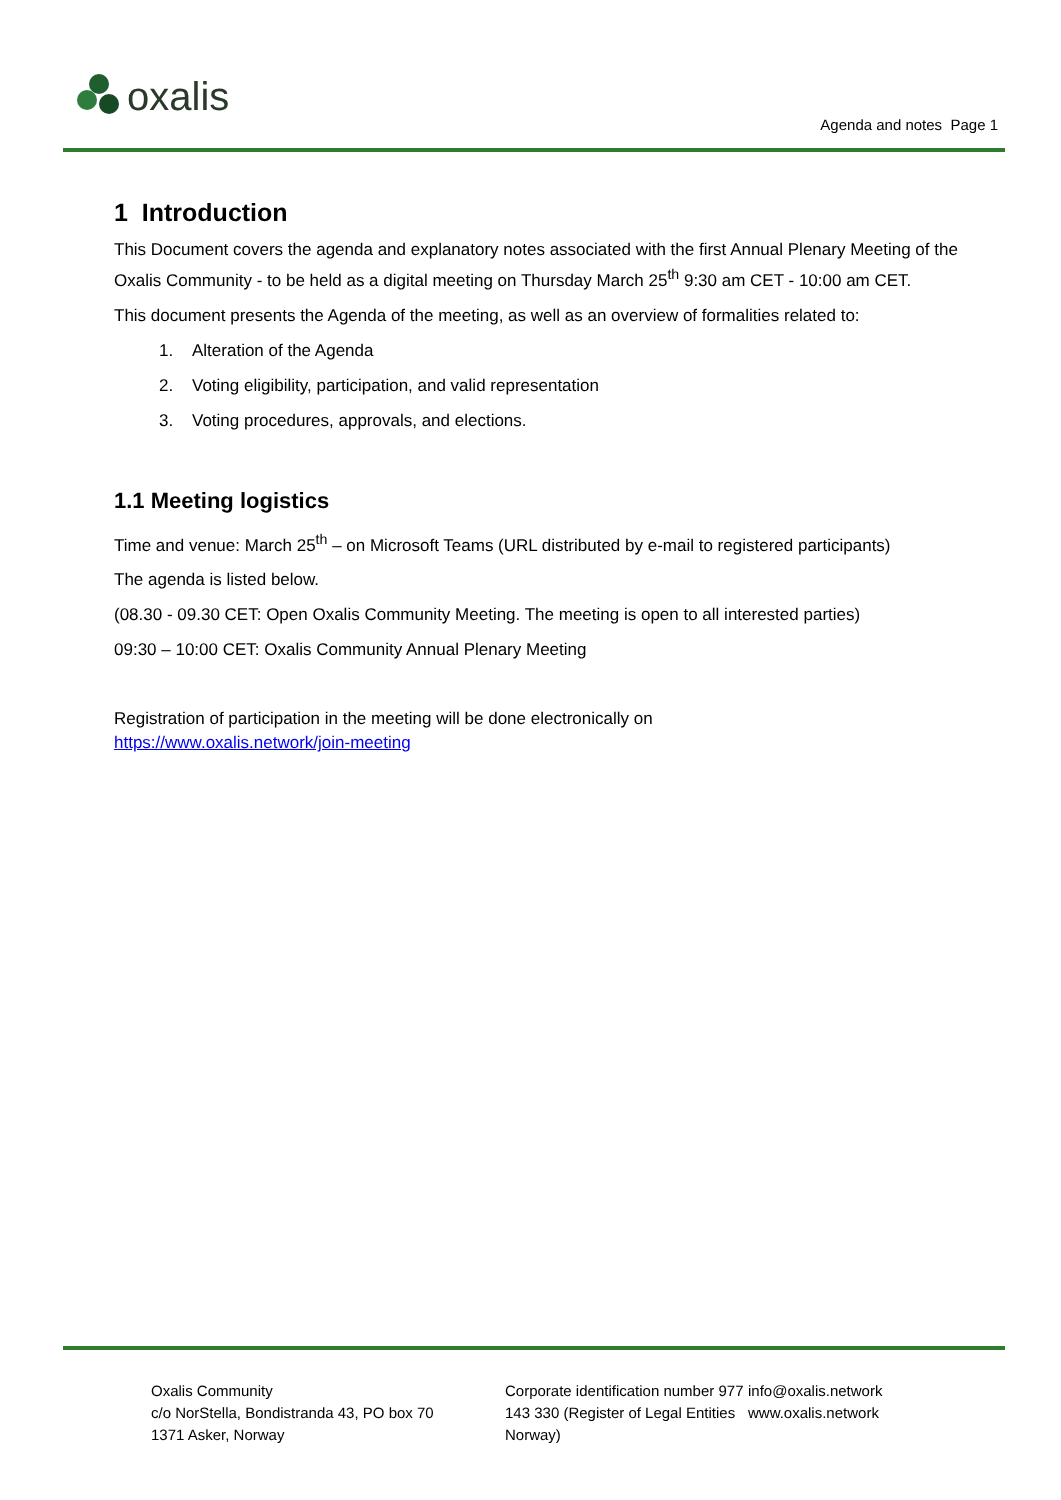oxalis
Agenda and notes Page 1
1 Introduction
This Document covers the agenda and explanatory notes associated with the first Annual Plenary Meeting of the Oxalis Community - to be held as a digital meeting on Thursday March 25<sup>th</sup> 9:30 am CET - 10:00 am CET.
This document presents the Agenda of the meeting, as well as an overview of formalities related to:
1. Alteration of the Agenda
2. Voting eligibility, participation, and valid representation
3. Voting procedures, approvals, and elections.
1.1 Meeting logistics
Time and venue: March 25<sup>th</sup> – on Microsoft Teams (URL distributed by e-mail to registered participants)
The agenda is listed below.
(08.30 - 09.30 CET: Open Oxalis Community Meeting. The meeting is open to all interested parties)
09:30 – 10:00 CET: Oxalis Community Annual Plenary Meeting
Registration of participation in the meeting will be done electronically on
https://www.oxalis.network/join-meeting
Oxalis Community
c/o NorStella, Bondistranda 43, PO box 70
1371 Asker, Norway
Corporate identification number 977 143 330 (Register of Legal Entities Norway)
info@oxalis.network
www.oxalis.network